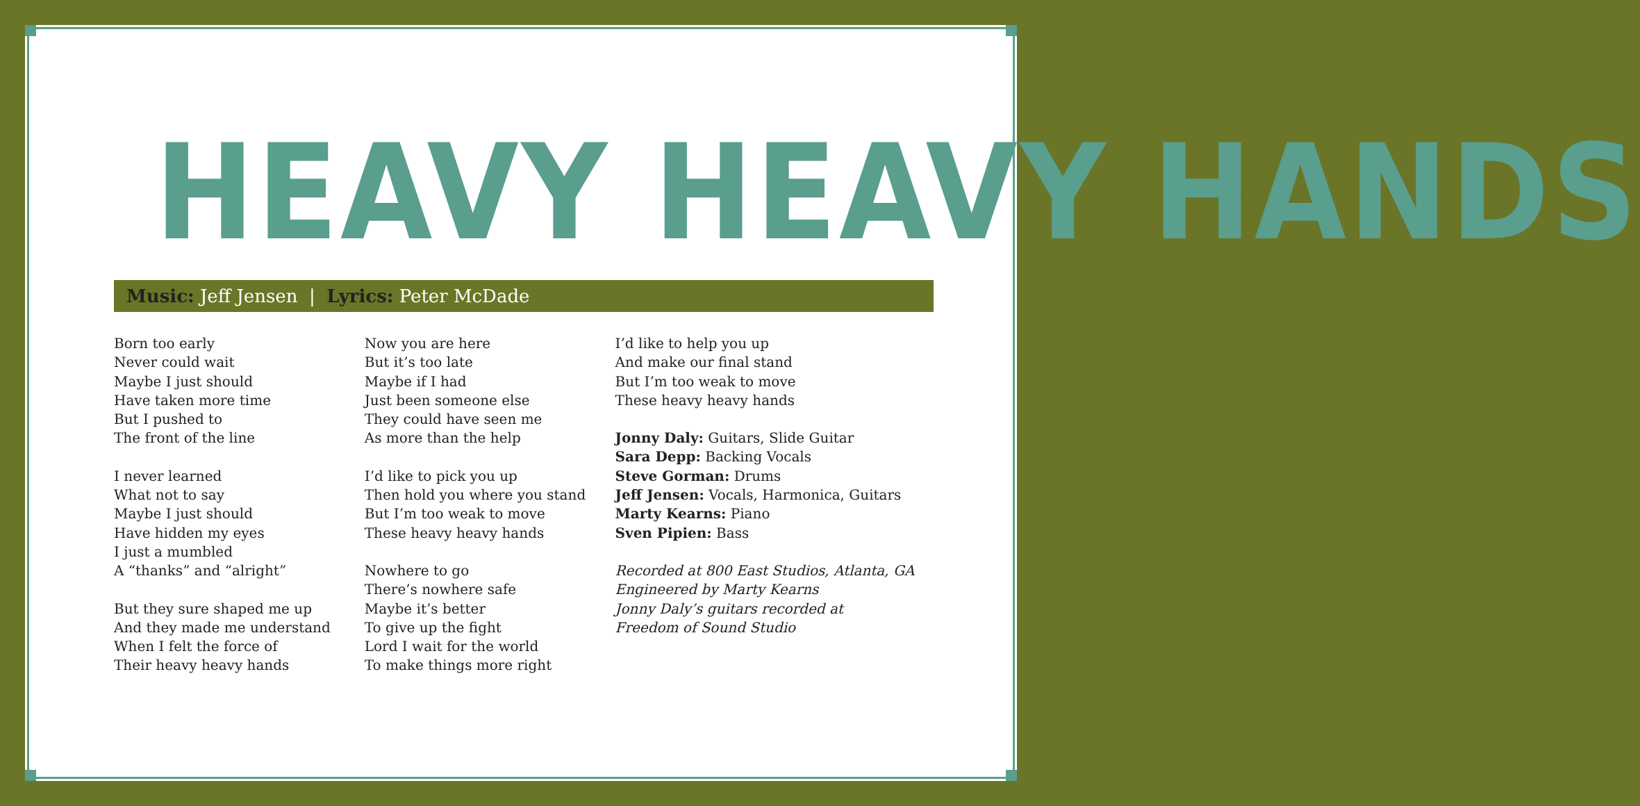HEAVY HEAVY HANDS
Music: Jeff Jensen | Lyrics: Peter McDade
Born too early
Never could wait
Maybe I just should
Have taken more time
But I pushed to
The front of the line
I never learned
What not to say
Maybe I just should
Have hidden my eyes
I just a mumbled
A “thanks” and “alright”
But they sure shaped me up
And they made me understand
When I felt the force of
Their heavy heavy hands
Now you are here
But it’s too late
Maybe if I had
Just been someone else
They could have seen me
As more than the help
I’d like to pick you up
Then hold you where you stand
But I’m too weak to move
These heavy heavy hands
Nowhere to go
There’s nowhere safe
Maybe it’s better
To give up the fight
Lord I wait for the world
To make things more right
I’d like to help you up
And make our final stand
But I’m too weak to move
These heavy heavy hands
Jonny Daly: Guitars, Slide Guitar
Sara Depp: Backing Vocals
Steve Gorman: Drums
Jeff Jensen: Vocals, Harmonica, Guitars
Marty Kearns: Piano
Sven Pipien: Bass
Recorded at 800 East Studios, Atlanta, GA
Engineered by Marty Kearns
Jonny Daly’s guitars recorded at
Freedom of Sound Studio